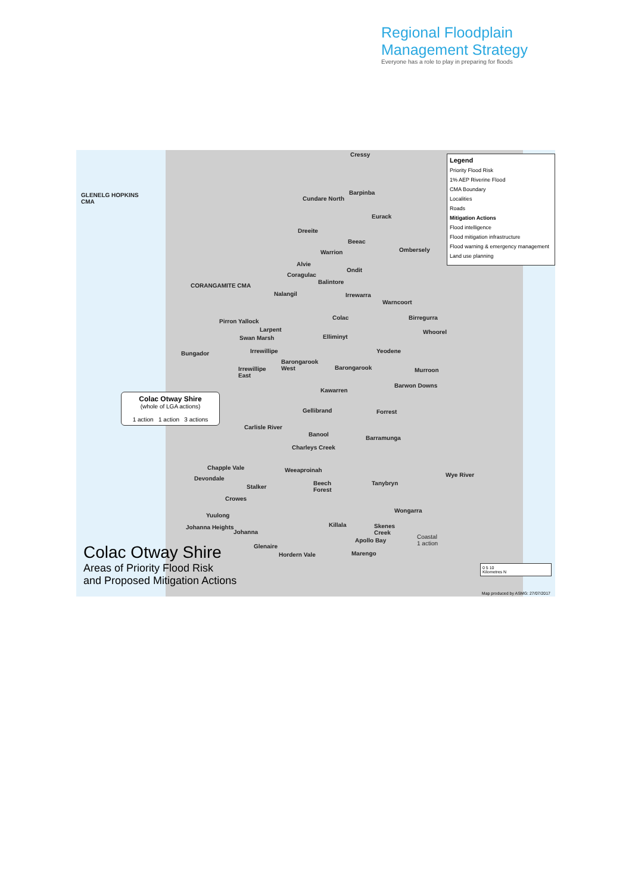Regional Floodplain
Management Strategy
Everyone has a role to play in preparing for floods
GLENELG HOPKINS
CMA
CORANGAMITE CMA
Cressy
Cundare North
Barpinba
Eurack
Dreeite
Beeac
Warrion Ombersely
Alvie
Coragulac
Ondit
Balintore
Nalangil Irrewarra
Warncoort
Colac Birregurra
Pirron Yallock
Larpent
Elliminyt
Whoorel
Swan Marsh
Irrewillipe Yeodene
Bungador
Barongarook
West
Barongarook
Irrewillipe
East
Murroon
Barwon Downs
Kawarren
Gellibrand Forrest
Carlisle River
Banool
Barramunga
Charleys Creek
Chapple Vale Weeaproinah
Wye River
Devondale
Beech
Forest
Tanybryn
Stalker
Crowes
Wongarra
Yuulong
Killala
Skenes
Creek
Johanna Heights
Johanna
Apollo Bay
Coastal
1 action
Glenaire
Hordern Vale Marengo
Legend
Priority Flood Risk
1% AEP Riverine Flood
CMA Boundary
Localities
Roads
Mitigation Actions
Flood intelligence
Flood mitigation infrastructure
Flood warning & emergency management
Land use planning
Colac Otway Shire
(whole of LGA actions)
1 action 1 action 3 actions
Colac Otway Shire
Areas of Priority Flood Risk
and Proposed Mitigation Actions
0 5 10
Kilometres N
Map produced by ASMG: 27/07/2017